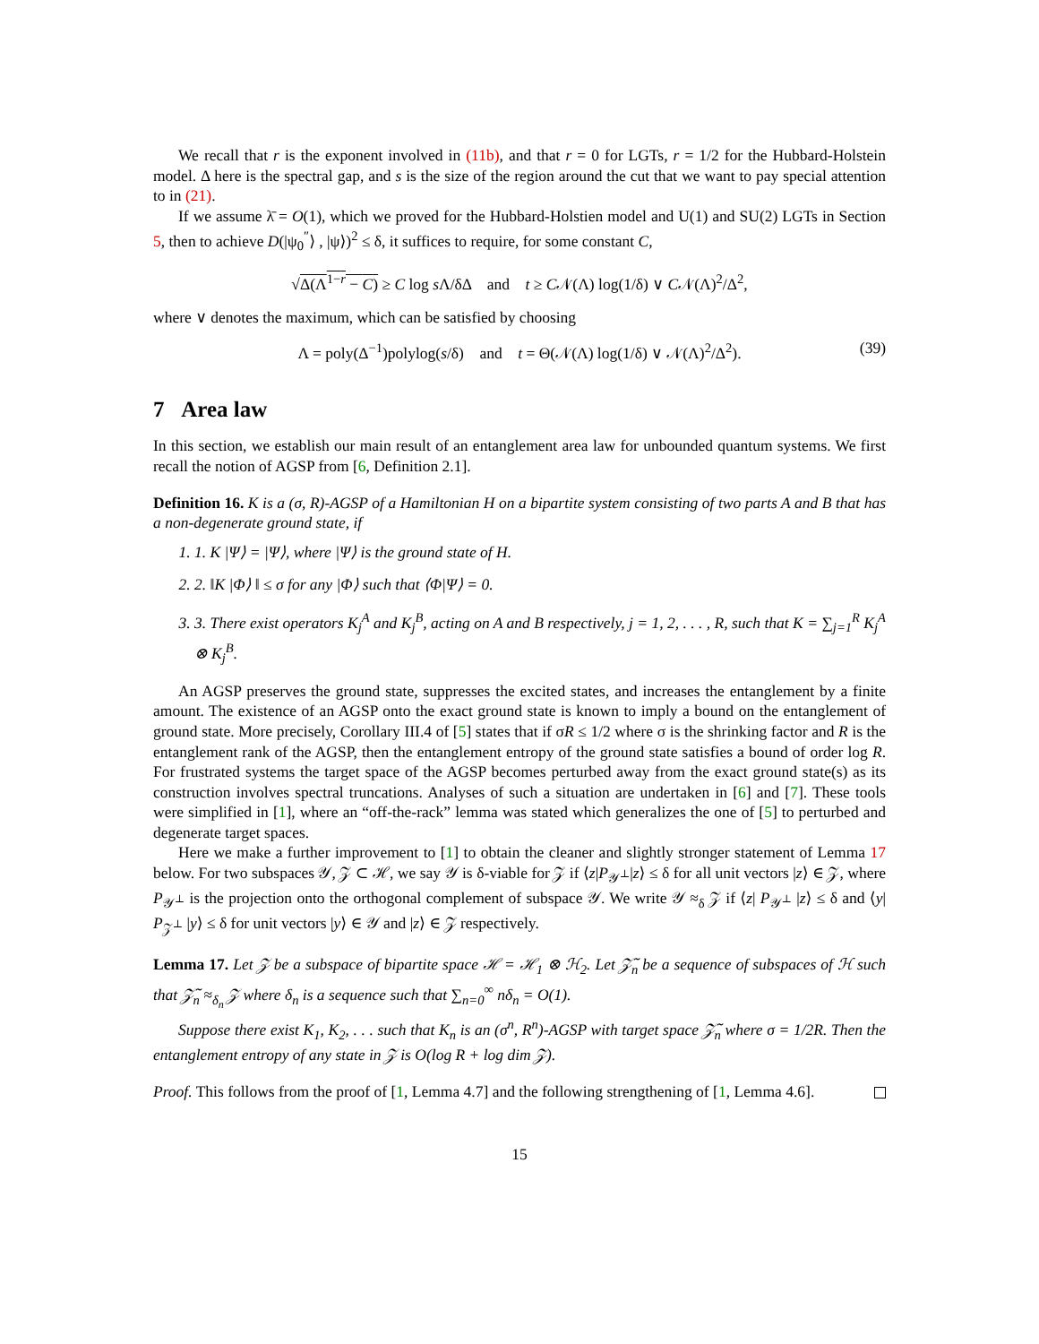We recall that r is the exponent involved in (11b), and that r = 0 for LGTs, r = 1/2 for the Hubbard-Holstein model. Δ here is the spectral gap, and s is the size of the region around the cut that we want to pay special attention to in (21).
If we assume λ̄ = O(1), which we proved for the Hubbard-Holstien model and U(1) and SU(2) LGTs in Section 5, then to achieve D(|ψ<sub>0</sub><sup>″</sup>⟩ , |ψ⟩)<sup>2</sup> ≤ δ, it suffices to require, for some constant C,
√Δ(Λ<sup>1−r</sup> − C) ≥ C log s Λ/δΔ and t ≥ C𝒩(Λ) log(1/δ) ∨ C𝒩(Λ)<sup>2</sup>/Δ<sup>2</sup>,
where ∨ denotes the maximum, which can be satisfied by choosing
Λ = poly(Δ<sup>−1</sup>)polylog(s/δ) and t = Θ(𝒩(Λ) log(1/δ) ∨ 𝒩(Λ)<sup>2</sup>/Δ<sup>2</sup>). (39)
7 Area law
In this section, we establish our main result of an entanglement area law for unbounded quantum systems. We first recall the notion of AGSP from [6, Definition 2.1].
Definition 16. K is a (σ, R)-AGSP of a Hamiltonian H on a bipartite system consisting of two parts A and B that has a non-degenerate ground state, if
1. 1. K |Ψ⟩ = |Ψ⟩, where |Ψ⟩ is the ground state of H.
2. 2. ‖K |Φ⟩ ‖ ≤ σ for any |Φ⟩ such that ⟨Φ|Ψ⟩ = 0.
3. 3. There exist operators K<sub>j</sub><sup>A</sup> and K<sub>j</sub><sup>B</sup>, acting on A and B respectively, j = 1, 2, . . . , R, such that K = ∑<sub>j=1</sub><sup>R</sup> K<sub>j</sub><sup>A</sup> ⊗ K<sub>j</sub><sup>B</sup>.
An AGSP preserves the ground state, suppresses the excited states, and increases the entanglement by a finite amount. The existence of an AGSP onto the exact ground state is known to imply a bound on the entanglement of ground state. More precisely, Corollary III.4 of [5] states that if σR ≤ 1/2 where σ is the shrinking factor and R is the entanglement rank of the AGSP, then the entanglement entropy of the ground state satisfies a bound of order log R. For frustrated systems the target space of the AGSP becomes perturbed away from the exact ground state(s) as its construction involves spectral truncations. Analyses of such a situation are undertaken in [6] and [7]. These tools were simplified in [1], where an “off-the-rack” lemma was stated which generalizes the one of [5] to perturbed and degenerate target spaces.
Here we make a further improvement to [1] to obtain the cleaner and slightly stronger statement of Lemma 17 below. For two subspaces 𝒴, 𝒵 ⊂ ℋ, we say 𝒴 is δ-viable for 𝒵 if ⟨z|P<sub>𝒴<sup>⊥</sup></sub>|z⟩ ≤ δ for all unit vectors |z⟩ ∈ 𝒵, where P<sub>𝒴<sup>⊥</sup></sub> is the projection onto the orthogonal complement of subspace 𝒴. We write 𝒴 ≈<sub>δ</sub> 𝒵 if ⟨z| P<sub>𝒴<sup>⊥</sup></sub> |z⟩ ≤ δ and ⟨y| P<sub>𝒵<sup>⊥</sup></sub> |y⟩ ≤ δ for unit vectors |y⟩ ∈ 𝒴 and |z⟩ ∈ 𝒵 respectively.
Lemma 17. Let 𝒵 be a subspace of bipartite space ℋ = ℋ<sub>1</sub> ⊗ ℋ<sub>2</sub>. Let 𝒵̃<sub>n</sub> be a sequence of subspaces of ℋ such that 𝒵̃<sub>n</sub> ≈<sub>δ<sub>n</sub></sub> 𝒵 where δ<sub>n</sub> is a sequence such that ∑<sub>n=0</sub><sup>∞</sup> nδ<sub>n</sub> = O(1).
Suppose there exist K<sub>1</sub>, K<sub>2</sub>, . . . such that K<sub>n</sub> is an (σ<sup>n</sup>, R<sup>n</sup>)-AGSP with target space 𝒵̃<sub>n</sub> where σ = 1/2R. Then the entanglement entropy of any state in 𝒵 is O(log R + log dim 𝒵).
Proof. This follows from the proof of [1, Lemma 4.7] and the following strengthening of [1, Lemma 4.6].
15